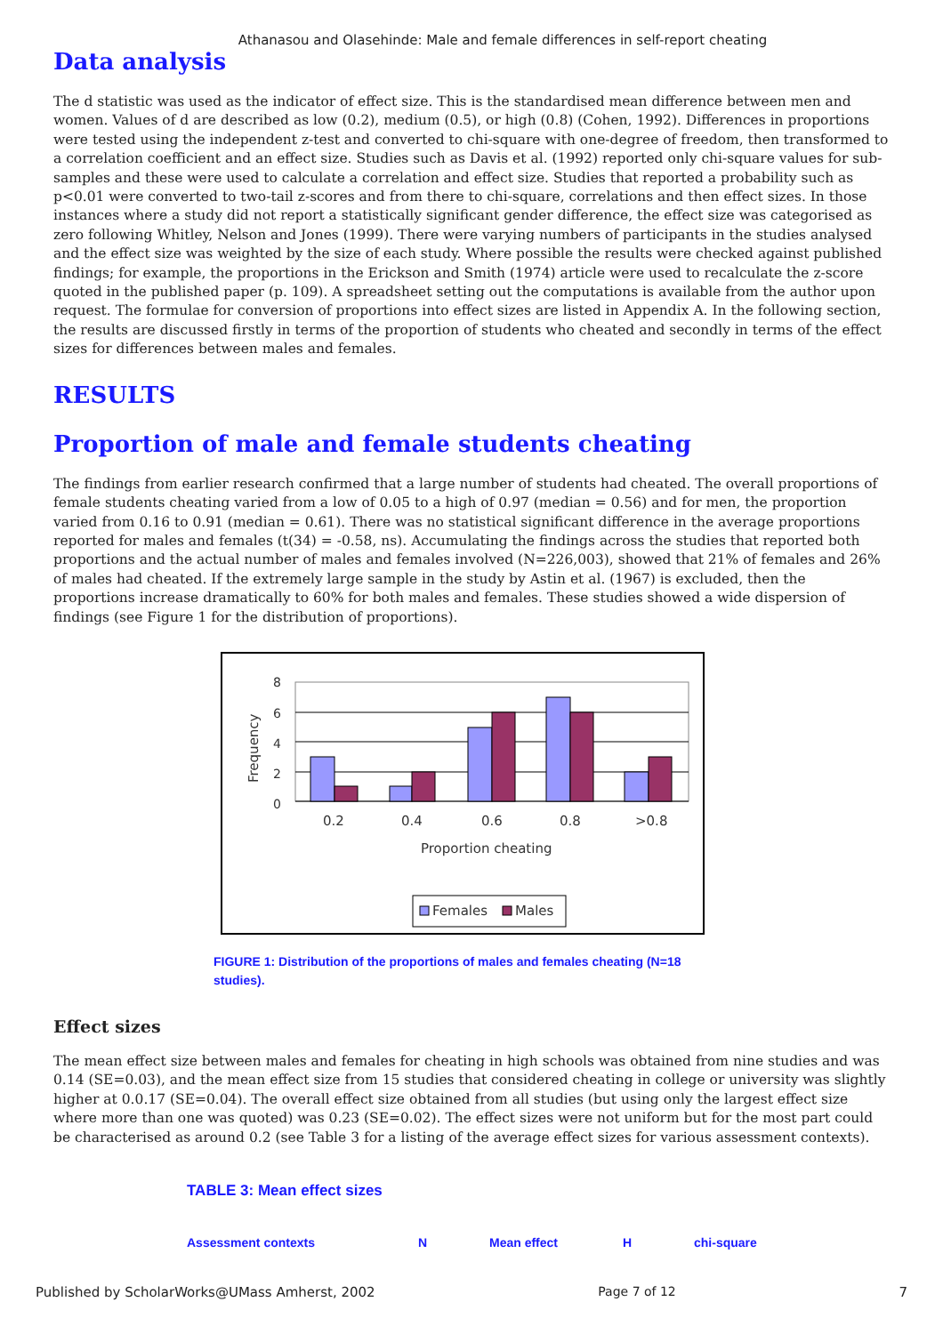Athanasou and Olasehinde: Male and female differences in self-report cheating
Data analysis
The d statistic was used as the indicator of effect size. This is the standardised mean difference between men and women. Values of d are described as low (0.2), medium (0.5), or high (0.8) (Cohen, 1992). Differences in proportions were tested using the independent z-test and converted to chi-square with one-degree of freedom, then transformed to a correlation coefficient and an effect size. Studies such as Davis et al. (1992) reported only chi-square values for sub-samples and these were used to calculate a correlation and effect size. Studies that reported a probability such as p<0.01 were converted to two-tail z-scores and from there to chi-square, correlations and then effect sizes. In those instances where a study did not report a statistically significant gender difference, the effect size was categorised as zero following Whitley, Nelson and Jones (1999). There were varying numbers of participants in the studies analysed and the effect size was weighted by the size of each study. Where possible the results were checked against published findings; for example, the proportions in the Erickson and Smith (1974) article were used to recalculate the z-score quoted in the published paper (p. 109). A spreadsheet setting out the computations is available from the author upon request. The formulae for conversion of proportions into effect sizes are listed in Appendix A. In the following section, the results are discussed firstly in terms of the proportion of students who cheated and secondly in terms of the effect sizes for differences between males and females.
RESULTS
Proportion of male and female students cheating
The findings from earlier research confirmed that a large number of students had cheated. The overall proportions of female students cheating varied from a low of 0.05 to a high of 0.97 (median = 0.56) and for men, the proportion varied from 0.16 to 0.91 (median = 0.61). There was no statistical significant difference in the average proportions reported for males and females (t(34) = -0.58, ns). Accumulating the findings across the studies that reported both proportions and the actual number of males and females involved (N=226,003), showed that 21% of females and 26% of males had cheated. If the extremely large sample in the study by Astin et al. (1967) is excluded, then the proportions increase dramatically to 60% for both males and females. These studies showed a wide dispersion of findings (see Figure 1 for the distribution of proportions).
Frequency
8
6
4
2
0
0.2
0.4
0.6
0.8
>0.8
Proportion cheating
Females
Males
FIGURE 1: Distribution of the proportions of males and females cheating (N=18 studies).
Effect sizes
The mean effect size between males and females for cheating in high schools was obtained from nine studies and was 0.14 (SE=0.03), and the mean effect size from 15 studies that considered cheating in college or university was slightly higher at 0.0.17 (SE=0.04). The overall effect size obtained from all studies (but using only the largest effect size where more than one was quoted) was 0.23 (SE=0.02). The effect sizes were not uniform but for the most part could be characterised as around 0.2 (see Table 3 for a listing of the average effect sizes for various assessment contexts).
TABLE 3: Mean effect sizes
| Assessment contexts | N | Mean effect | H | chi-square |
| --- | --- | --- | --- | --- |
Published by ScholarWorks@UMass Amherst, 2002 Page 7 of 12 7